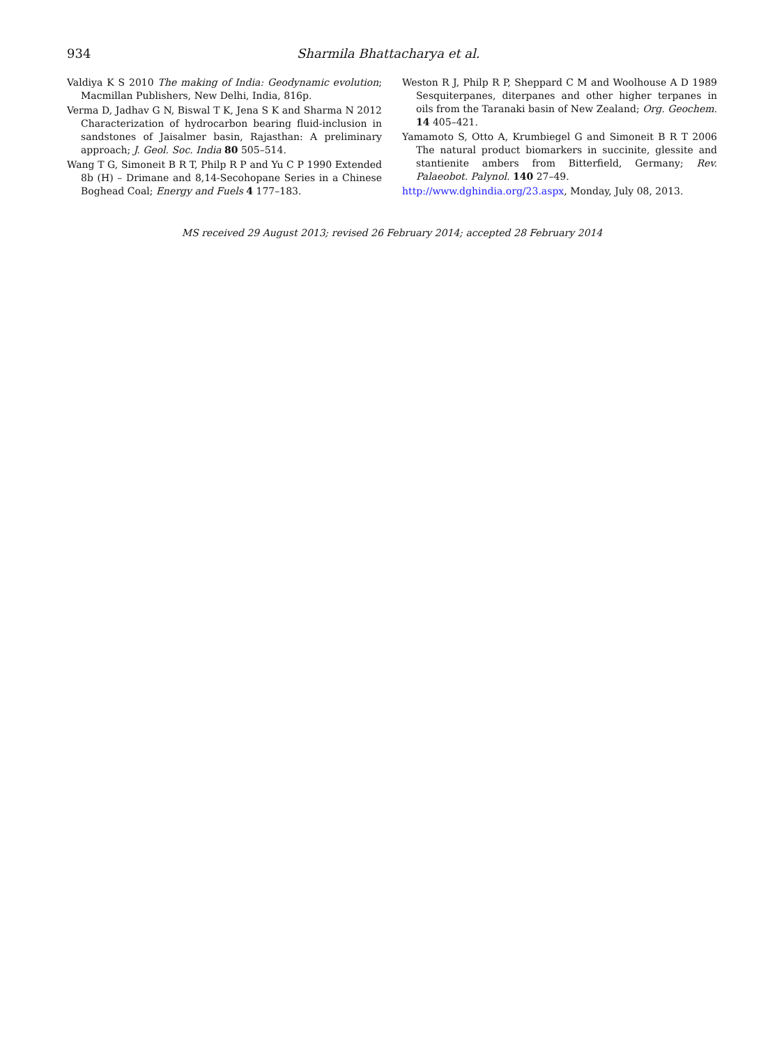934 Sharmila Bhattacharya et al.
Valdiya K S 2010 The making of India: Geodynamic evolution; Macmillan Publishers, New Delhi, India, 816p.
Verma D, Jadhav G N, Biswal T K, Jena S K and Sharma N 2012 Characterization of hydrocarbon bearing fluid-inclusion in sandstones of Jaisalmer basin, Rajasthan: A preliminary approach; J. Geol. Soc. India 80 505–514.
Wang T G, Simoneit B R T, Philp R P and Yu C P 1990 Extended 8b (H) – Drimane and 8,14-Secohopane Series in a Chinese Boghead Coal; Energy and Fuels 4 177–183.
Weston R J, Philp R P, Sheppard C M and Woolhouse A D 1989 Sesquiterpanes, diterpanes and other higher terpanes in oils from the Taranaki basin of New Zealand; Org. Geochem. 14 405–421.
Yamamoto S, Otto A, Krumbiegel G and Simoneit B R T 2006 The natural product biomarkers in succinite, glessite and stantienite ambers from Bitterfield, Germany; Rev. Palaeobot. Palynol. 140 27–49.
http://www.dghindia.org/23.aspx, Monday, July 08, 2013.
MS received 29 August 2013; revised 26 February 2014; accepted 28 February 2014